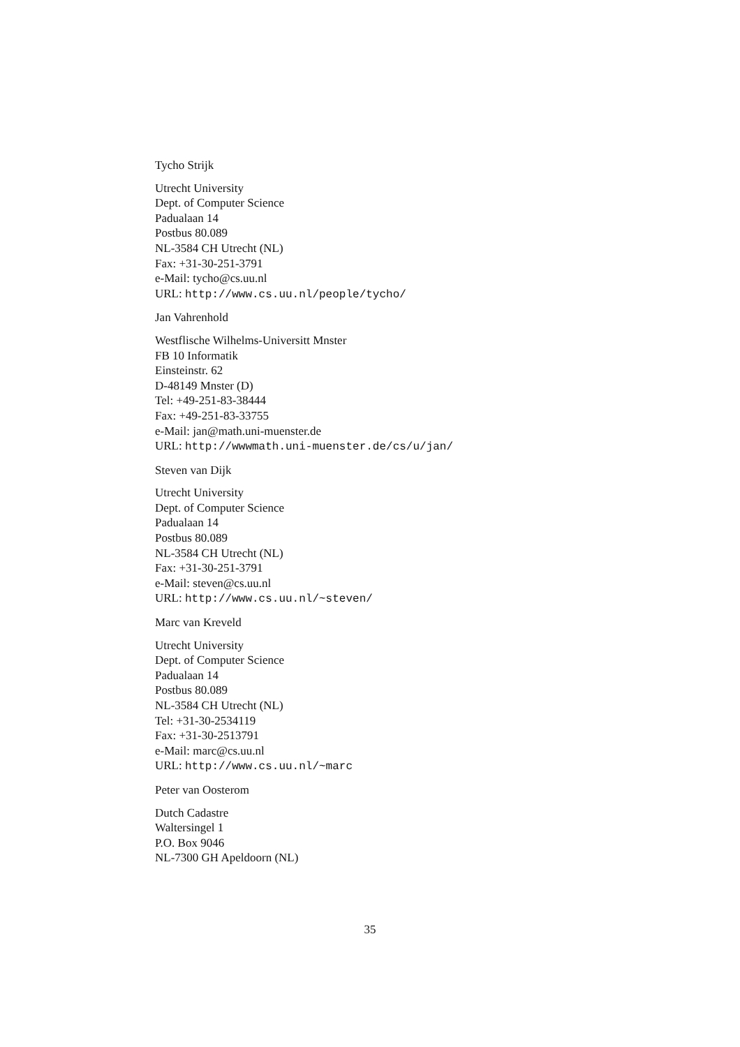Tycho Strijk
Utrecht University
Dept. of Computer Science
Padualaan 14
Postbus 80.089
NL-3584 CH Utrecht (NL)
Fax: +31-30-251-3791
e-Mail: tycho@cs.uu.nl
URL: http://www.cs.uu.nl/people/tycho/
Jan Vahrenhold
Westflische Wilhelms-Universitt Mnster
FB 10 Informatik
Einsteinstr. 62
D-48149 Mnster (D)
Tel: +49-251-83-38444
Fax: +49-251-83-33755
e-Mail: jan@math.uni-muenster.de
URL: http://wwwmath.uni-muenster.de/cs/u/jan/
Steven van Dijk
Utrecht University
Dept. of Computer Science
Padualaan 14
Postbus 80.089
NL-3584 CH Utrecht (NL)
Fax: +31-30-251-3791
e-Mail: steven@cs.uu.nl
URL: http://www.cs.uu.nl/~steven/
Marc van Kreveld
Utrecht University
Dept. of Computer Science
Padualaan 14
Postbus 80.089
NL-3584 CH Utrecht (NL)
Tel: +31-30-2534119
Fax: +31-30-2513791
e-Mail: marc@cs.uu.nl
URL: http://www.cs.uu.nl/~marc
Peter van Oosterom
Dutch Cadastre
Waltersingel 1
P.O. Box 9046
NL-7300 GH Apeldoorn (NL)
35